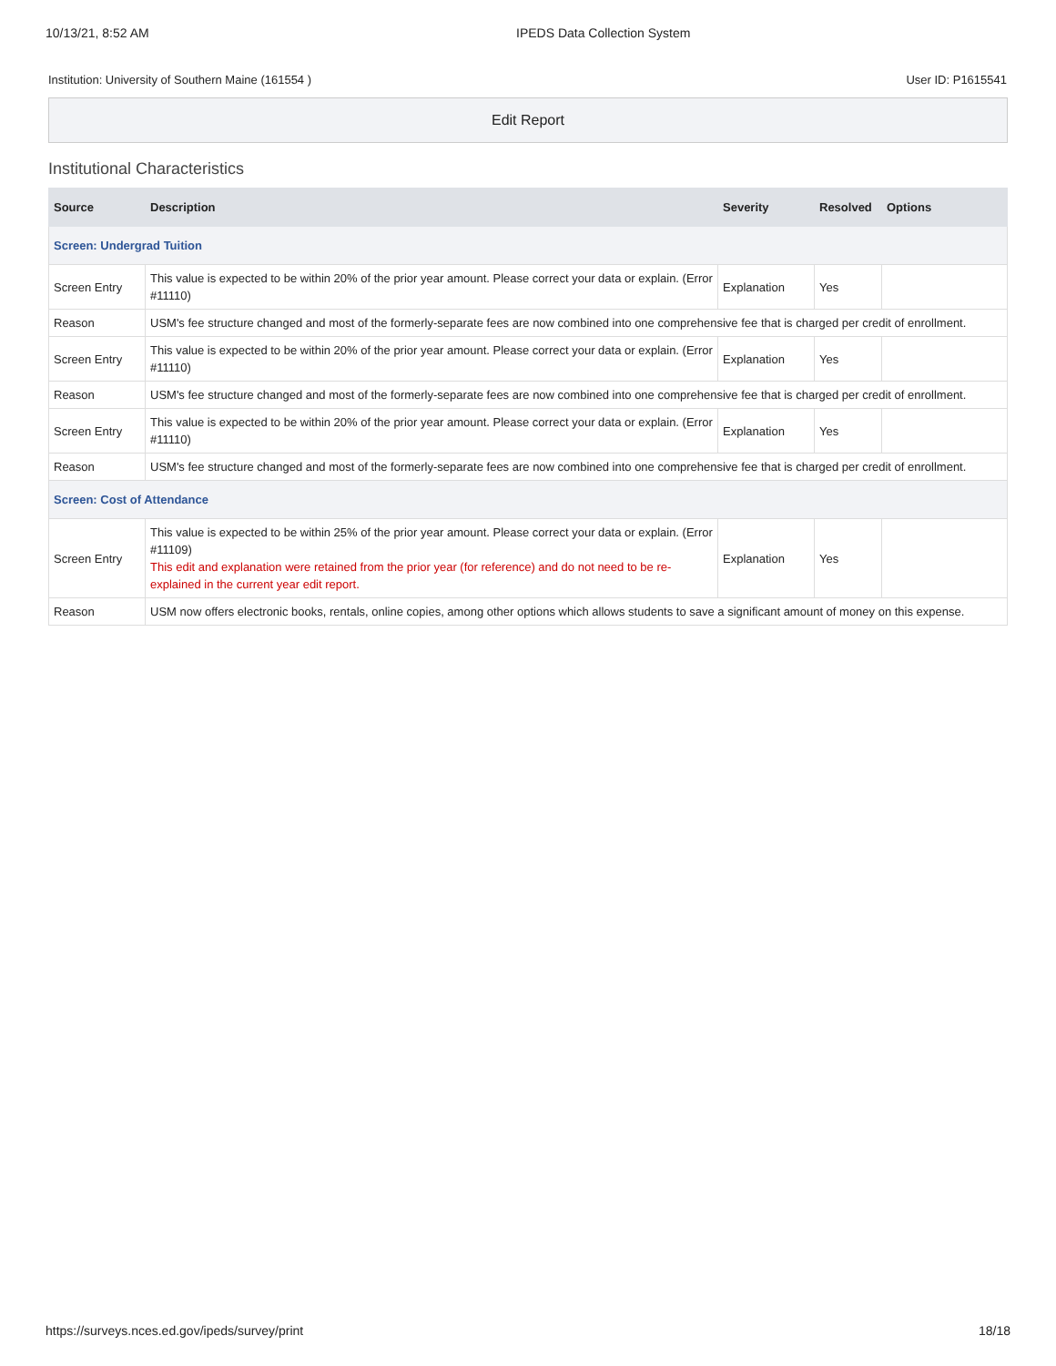10/13/21, 8:52 AM IPEDS Data Collection System
Institution: University of Southern Maine (161554 ) User ID: P1615541
Edit Report
Institutional Characteristics
| Source | Description | Severity | Resolved | Options |
| --- | --- | --- | --- | --- |
| Screen: Undergrad Tuition | | | | |
| Screen Entry | This value is expected to be within 20% of the prior year amount. Please correct your data or explain. (Error #11110) | Explanation | Yes | |
| Reason | USM's fee structure changed and most of the formerly-separate fees are now combined into one comprehensive fee that is charged per credit of enrollment. | | | |
| Screen Entry | This value is expected to be within 20% of the prior year amount. Please correct your data or explain. (Error #11110) | Explanation | Yes | |
| Reason | USM's fee structure changed and most of the formerly-separate fees are now combined into one comprehensive fee that is charged per credit of enrollment. | | | |
| Screen Entry | This value is expected to be within 20% of the prior year amount. Please correct your data or explain. (Error #11110) | Explanation | Yes | |
| Reason | USM's fee structure changed and most of the formerly-separate fees are now combined into one comprehensive fee that is charged per credit of enrollment. | | | |
| Screen: Cost of Attendance | | | | |
| Screen Entry | This value is expected to be within 25% of the prior year amount. Please correct your data or explain. (Error #11109) This edit and explanation were retained from the prior year (for reference) and do not need to be re-explained in the current year edit report. | Explanation | Yes | |
| Reason | USM now offers electronic books, rentals, online copies, among other options which allows students to save a significant amount of money on this expense. | | | |
https://surveys.nces.ed.gov/ipeds/survey/print 18/18